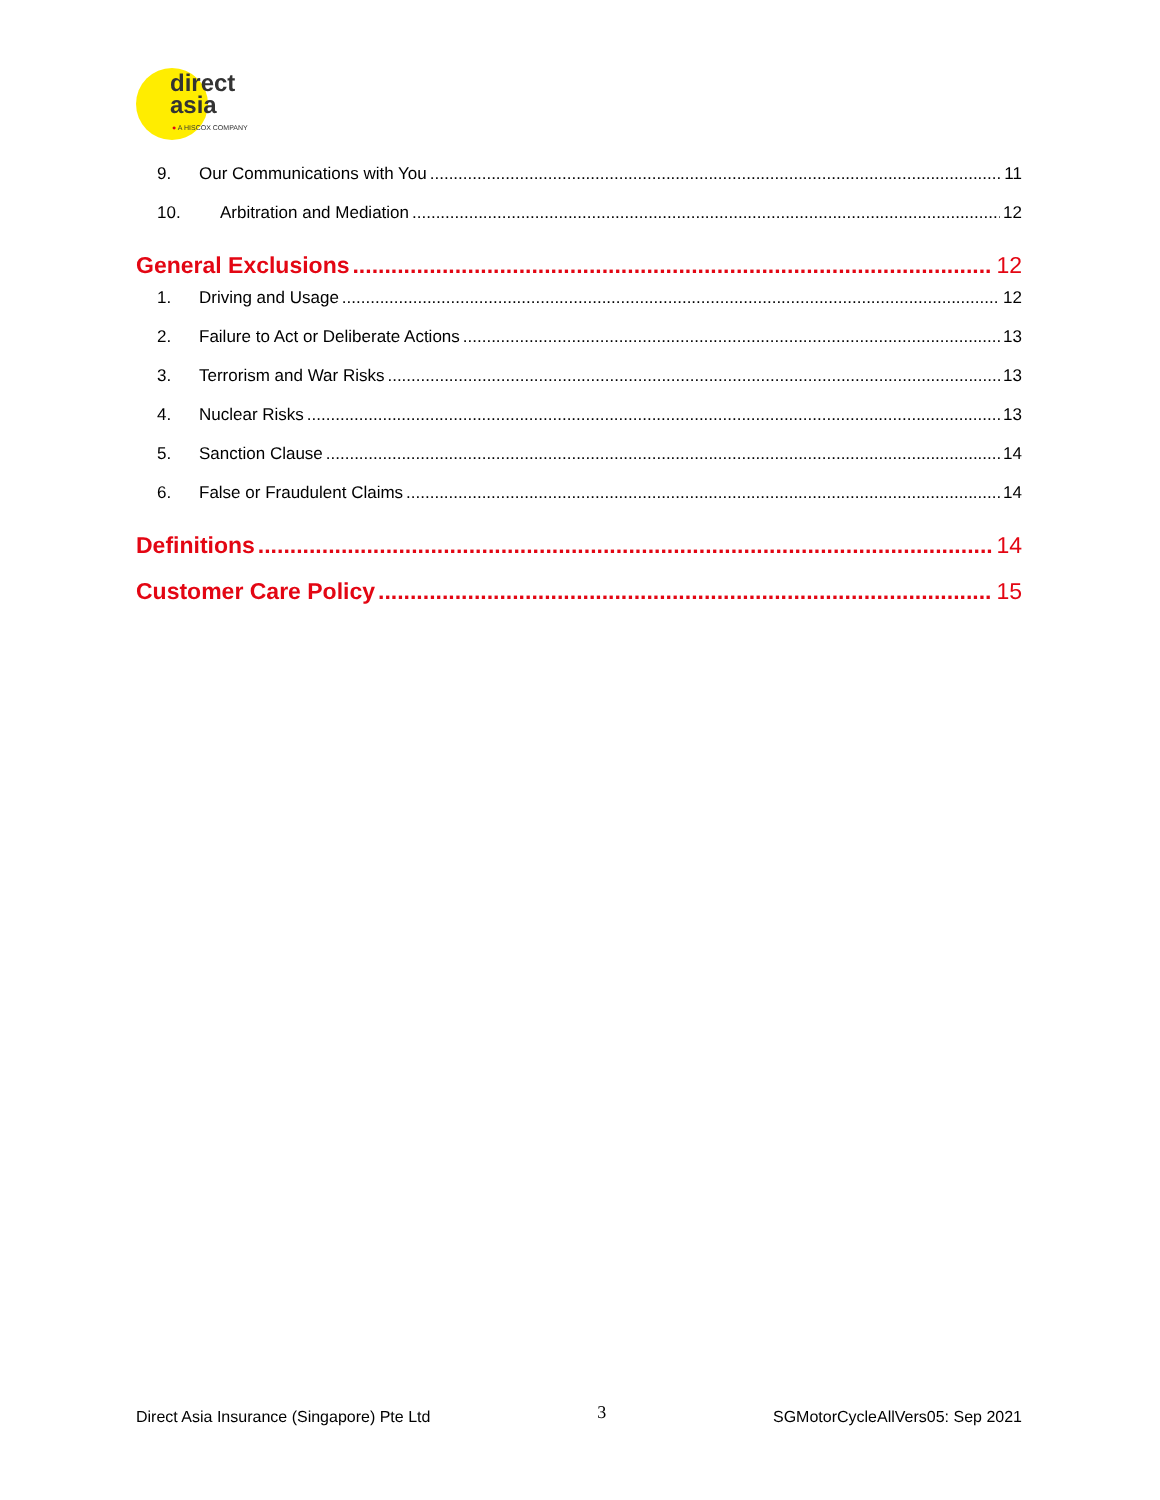direct
asia
● A HISCOX COMPANY
9. Our Communications with You 11
10. Arbitration and Mediation 12
General Exclusions 12
1. Driving and Usage 12
2. Failure to Act or Deliberate Actions 13
3. Terrorism and War Risks 13
4. Nuclear Risks 13
5. Sanction Clause 14
6. False or Fraudulent Claims 14
Definitions 14
Customer Care Policy 15
Direct Asia Insurance (Singapore) Pte Ltd 3 SGMotorCycleAllVers05: Sep 2021